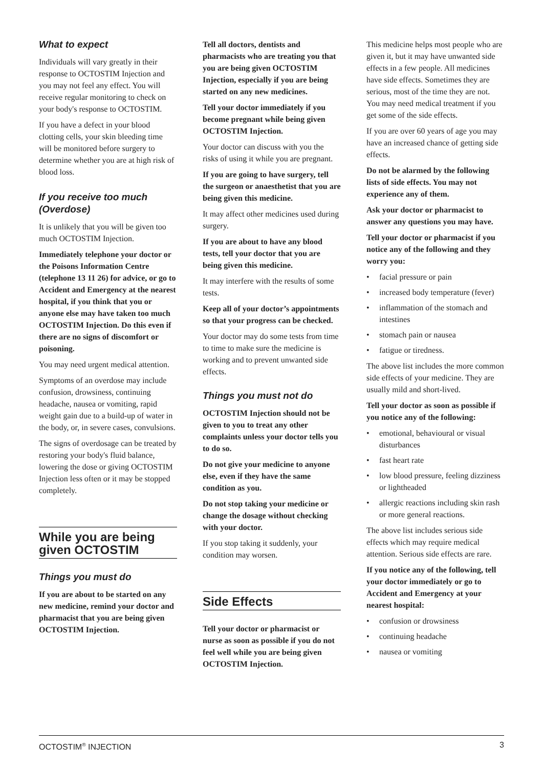What to expect
Individuals will vary greatly in their response to OCTOSTIM Injection and you may not feel any effect. You will receive regular monitoring to check on your body's response to OCTOSTIM.
If you have a defect in your blood clotting cells, your skin bleeding time will be monitored before surgery to determine whether you are at high risk of blood loss.
If you receive too much (Overdose)
It is unlikely that you will be given too much OCTOSTIM Injection.
Immediately telephone your doctor or the Poisons Information Centre (telephone 13 11 26) for advice, or go to Accident and Emergency at the nearest hospital, if you think that you or anyone else may have taken too much OCTOSTIM Injection. Do this even if there are no signs of discomfort or poisoning.
You may need urgent medical attention.
Symptoms of an overdose may include confusion, drowsiness, continuing headache, nausea or vomiting, rapid weight gain due to a build-up of water in the body, or, in severe cases, convulsions.
The signs of overdosage can be treated by restoring your body's fluid balance, lowering the dose or giving OCTOSTIM Injection less often or it may be stopped completely.
While you are being given OCTOSTIM
Things you must do
If you are about to be started on any new medicine, remind your doctor and pharmacist that you are being given OCTOSTIM Injection.
Tell all doctors, dentists and pharmacists who are treating you that you are being given OCTOSTIM Injection, especially if you are being started on any new medicines.
Tell your doctor immediately if you become pregnant while being given OCTOSTIM Injection.
Your doctor can discuss with you the risks of using it while you are pregnant.
If you are going to have surgery, tell the surgeon or anaesthetist that you are being given this medicine.
It may affect other medicines used during surgery.
If you are about to have any blood tests, tell your doctor that you are being given this medicine.
It may interfere with the results of some tests.
Keep all of your doctor’s appointments so that your progress can be checked.
Your doctor may do some tests from time to time to make sure the medicine is working and to prevent unwanted side effects.
Things you must not do
OCTOSTIM Injection should not be given to you to treat any other complaints unless your doctor tells you to do so.
Do not give your medicine to anyone else, even if they have the same condition as you.
Do not stop taking your medicine or change the dosage without checking with your doctor.
If you stop taking it suddenly, your condition may worsen.
Side Effects
Tell your doctor or pharmacist or nurse as soon as possible if you do not feel well while you are being given OCTOSTIM Injection.
This medicine helps most people who are given it, but it may have unwanted side effects in a few people. All medicines have side effects. Sometimes they are serious, most of the time they are not. You may need medical treatment if you get some of the side effects.
If you are over 60 years of age you may have an increased chance of getting side effects.
Do not be alarmed by the following lists of side effects. You may not experience any of them.
Ask your doctor or pharmacist to answer any questions you may have.
Tell your doctor or pharmacist if you notice any of the following and they worry you:
• facial pressure or pain
• increased body temperature (fever)
• inflammation of the stomach and intestines
• stomach pain or nausea
• fatigue or tiredness.
The above list includes the more common side effects of your medicine. They are usually mild and short-lived.
Tell your doctor as soon as possible if you notice any of the following:
• emotional, behavioural or visual disturbances
• fast heart rate
• low blood pressure, feeling dizziness or lightheaded
• allergic reactions including skin rash or more general reactions.
The above list includes serious side effects which may require medical attention. Serious side effects are rare.
If you notice any of the following, tell your doctor immediately or go to Accident and Emergency at your nearest hospital:
• confusion or drowsiness
• continuing headache
• nausea or vomiting
OCTOSTIM<sup>®</sup> INJECTION 3